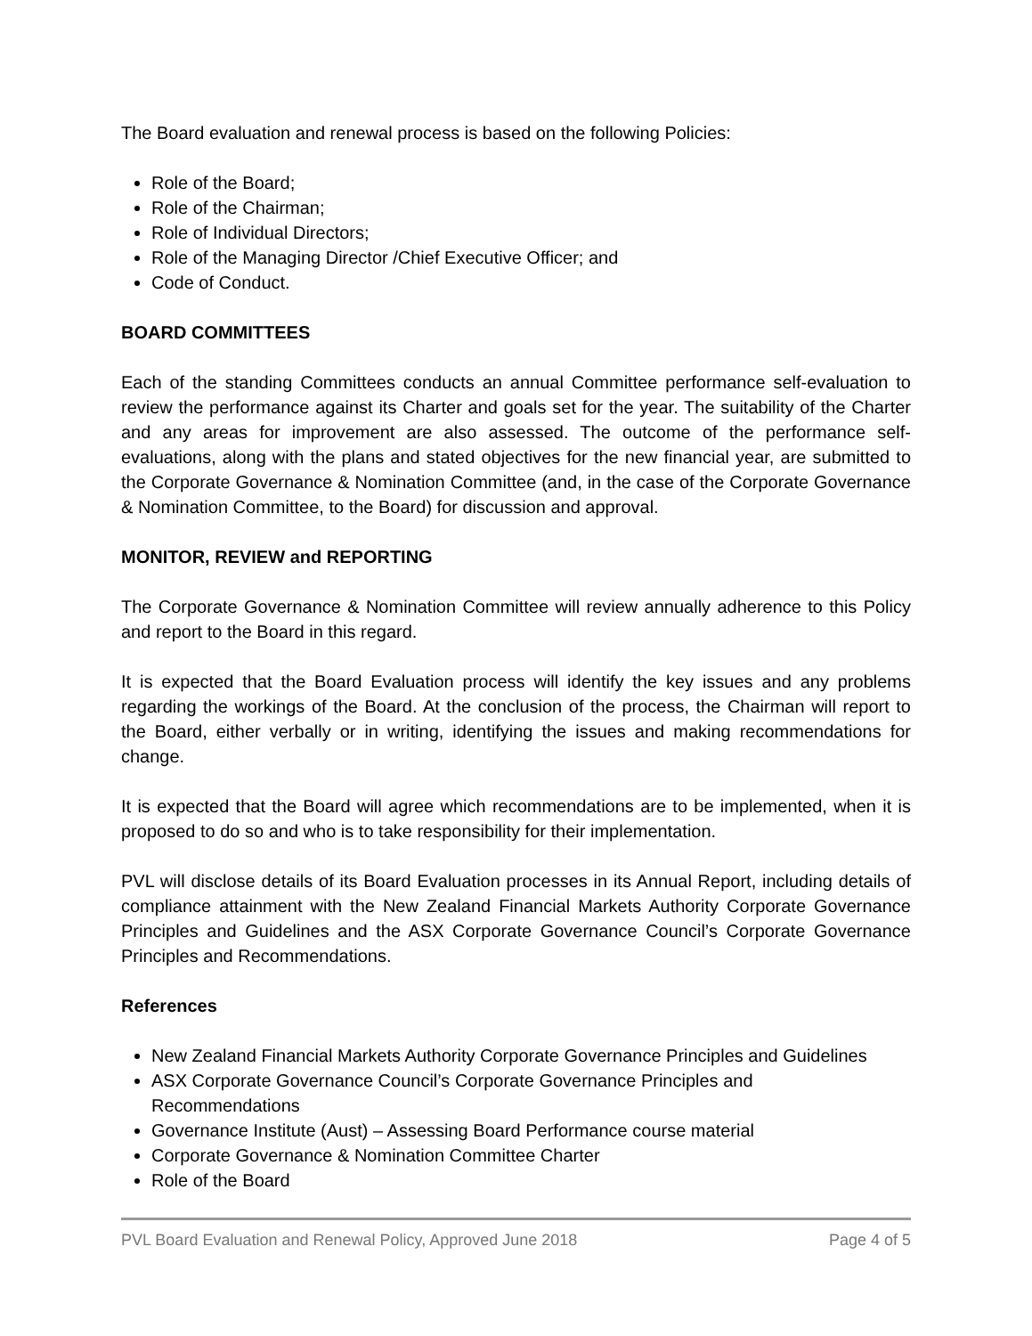The Board evaluation and renewal process is based on the following Policies:
Role of the Board;
Role of the Chairman;
Role of Individual Directors;
Role of the Managing Director /Chief Executive Officer; and
Code of Conduct.
BOARD COMMITTEES
Each of the standing Committees conducts an annual Committee performance self-evaluation to review the performance against its Charter and goals set for the year. The suitability of the Charter and any areas for improvement are also assessed. The outcome of the performance self-evaluations, along with the plans and stated objectives for the new financial year, are submitted to the Corporate Governance & Nomination Committee (and, in the case of the Corporate Governance & Nomination Committee, to the Board) for discussion and approval.
MONITOR, REVIEW and REPORTING
The Corporate Governance & Nomination Committee will review annually adherence to this Policy and report to the Board in this regard.
It is expected that the Board Evaluation process will identify the key issues and any problems regarding the workings of the Board. At the conclusion of the process, the Chairman will report to the Board, either verbally or in writing, identifying the issues and making recommendations for change.
It is expected that the Board will agree which recommendations are to be implemented, when it is proposed to do so and who is to take responsibility for their implementation.
PVL will disclose details of its Board Evaluation processes in its Annual Report, including details of compliance attainment with the New Zealand Financial Markets Authority Corporate Governance Principles and Guidelines and the ASX Corporate Governance Council’s Corporate Governance Principles and Recommendations.
References
New Zealand Financial Markets Authority Corporate Governance Principles and Guidelines
ASX Corporate Governance Council’s Corporate Governance Principles and
Recommendations
Governance Institute (Aust) – Assessing Board Performance course material
Corporate Governance & Nomination Committee Charter
Role of the Board
PVL Board Evaluation and Renewal Policy, Approved June 2018 Page 4 of 5